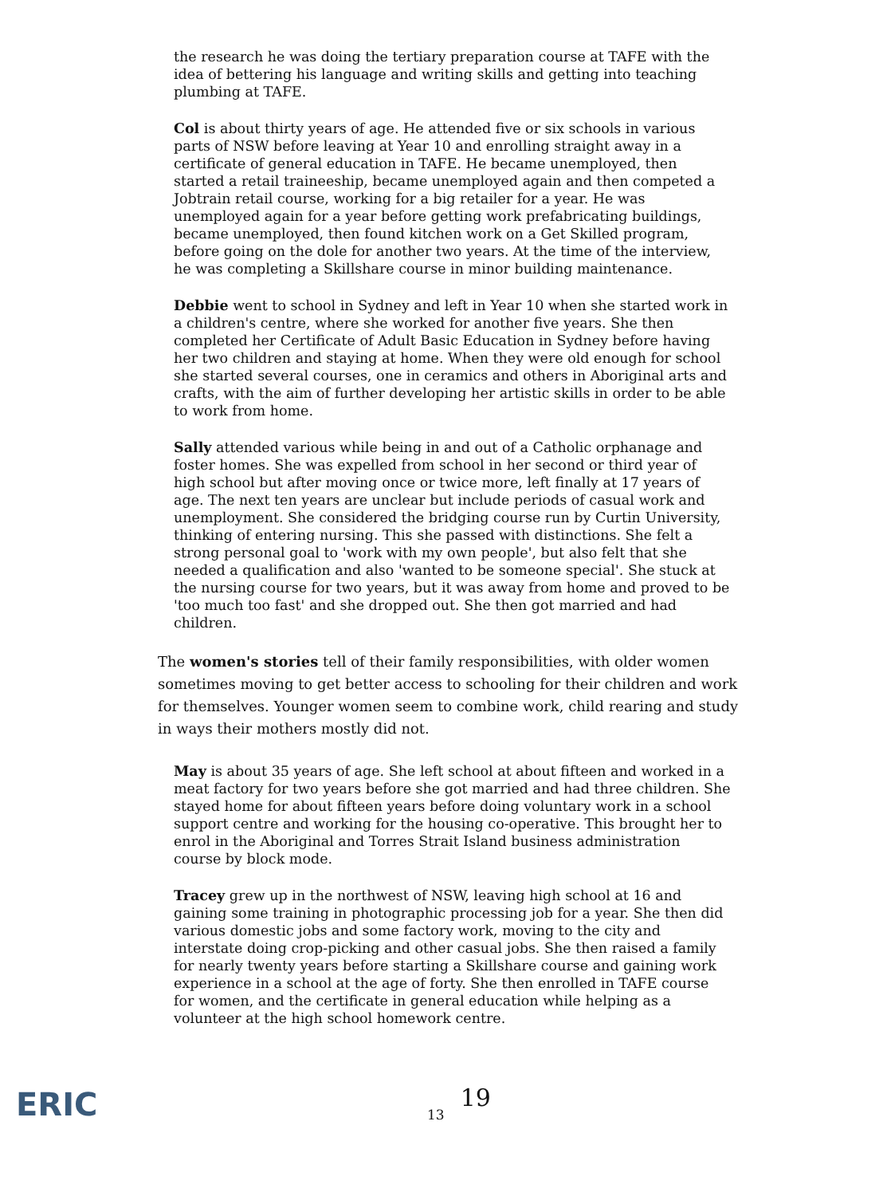the research he was doing the tertiary preparation course at TAFE with the idea of bettering his language and writing skills and getting into teaching plumbing at TAFE.
Col is about thirty years of age. He attended five or six schools in various parts of NSW before leaving at Year 10 and enrolling straight away in a certificate of general education in TAFE. He became unemployed, then started a retail traineeship, became unemployed again and then competed a Jobtrain retail course, working for a big retailer for a year. He was unemployed again for a year before getting work prefabricating buildings, became unemployed, then found kitchen work on a Get Skilled program, before going on the dole for another two years. At the time of the interview, he was completing a Skillshare course in minor building maintenance.
Debbie went to school in Sydney and left in Year 10 when she started work in a children's centre, where she worked for another five years. She then completed her Certificate of Adult Basic Education in Sydney before having her two children and staying at home. When they were old enough for school she started several courses, one in ceramics and others in Aboriginal arts and crafts, with the aim of further developing her artistic skills in order to be able to work from home.
Sally attended various while being in and out of a Catholic orphanage and foster homes. She was expelled from school in her second or third year of high school but after moving once or twice more, left finally at 17 years of age. The next ten years are unclear but include periods of casual work and unemployment. She considered the bridging course run by Curtin University, thinking of entering nursing. This she passed with distinctions. She felt a strong personal goal to 'work with my own people', but also felt that she needed a qualification and also 'wanted to be someone special'. She stuck at the nursing course for two years, but it was away from home and proved to be 'too much too fast' and she dropped out. She then got married and had children.
The women's stories tell of their family responsibilities, with older women sometimes moving to get better access to schooling for their children and work for themselves. Younger women seem to combine work, child rearing and study in ways their mothers mostly did not.
May is about 35 years of age. She left school at about fifteen and worked in a meat factory for two years before she got married and had three children. She stayed home for about fifteen years before doing voluntary work in a school support centre and working for the housing co-operative. This brought her to enrol in the Aboriginal and Torres Strait Island business administration course by block mode.
Tracey grew up in the northwest of NSW, leaving high school at 16 and gaining some training in photographic processing job for a year. She then did various domestic jobs and some factory work, moving to the city and interstate doing crop-picking and other casual jobs. She then raised a family for nearly twenty years before starting a Skillshare course and gaining work experience in a school at the age of forty. She then enrolled in TAFE course for women, and the certificate in general education while helping as a volunteer at the high school homework centre.
ERIC
13
19